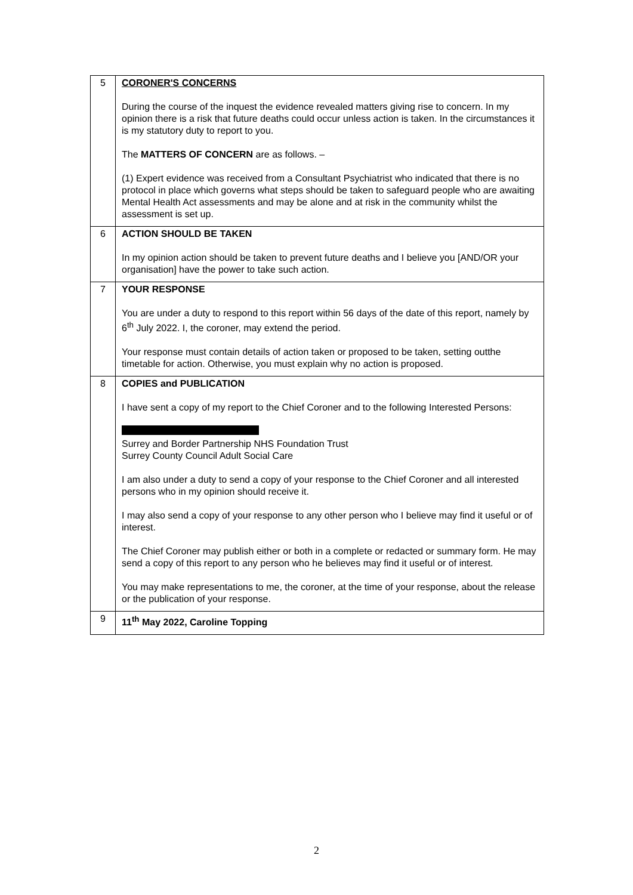| 5 | CORONER'S CONCERNS During the course of the inquest the evidence revealed matters giving rise to concern. In my opinion there is a risk that future deaths could occur unless action is taken. In the circumstances it is my statutory duty to report to you. The MATTERS OF CONCERN are as follows. – (1) Expert evidence was received from a Consultant Psychiatrist who indicated that there is no protocol in place which governs what steps should be taken to safeguard people who are awaiting Mental Health Act assessments and may be alone and at risk in the community whilst the assessment is set up. |
| 6 | ACTION SHOULD BE TAKEN In my opinion action should be taken to prevent future deaths and I believe you [AND/OR your organisation] have the power to take such action. |
| 7 | YOUR RESPONSE You are under a duty to respond to this report within 56 days of the date of this report, namely by 6<sup>th</sup> July 2022. I, the coroner, may extend the period. Your response must contain details of action taken or proposed to be taken, setting outthe timetable for action. Otherwise, you must explain why no action is proposed. |
| 8 | COPIES and PUBLICATION I have sent a copy of my report to the Chief Coroner and to the following Interested Persons: Surrey and Border Partnership NHS Foundation Trust Surrey County Council Adult Social Care I am also under a duty to send a copy of your response to the Chief Coroner and all interested persons who in my opinion should receive it. I may also send a copy of your response to any other person who I believe may find it useful or of interest. The Chief Coroner may publish either or both in a complete or redacted or summary form. He may send a copy of this report to any person who he believes may find it useful or of interest. You may make representations to me, the coroner, at the time of your response, about the release or the publication of your response. |
| 9 | 11<sup>th</sup> May 2022, Caroline Topping |
2